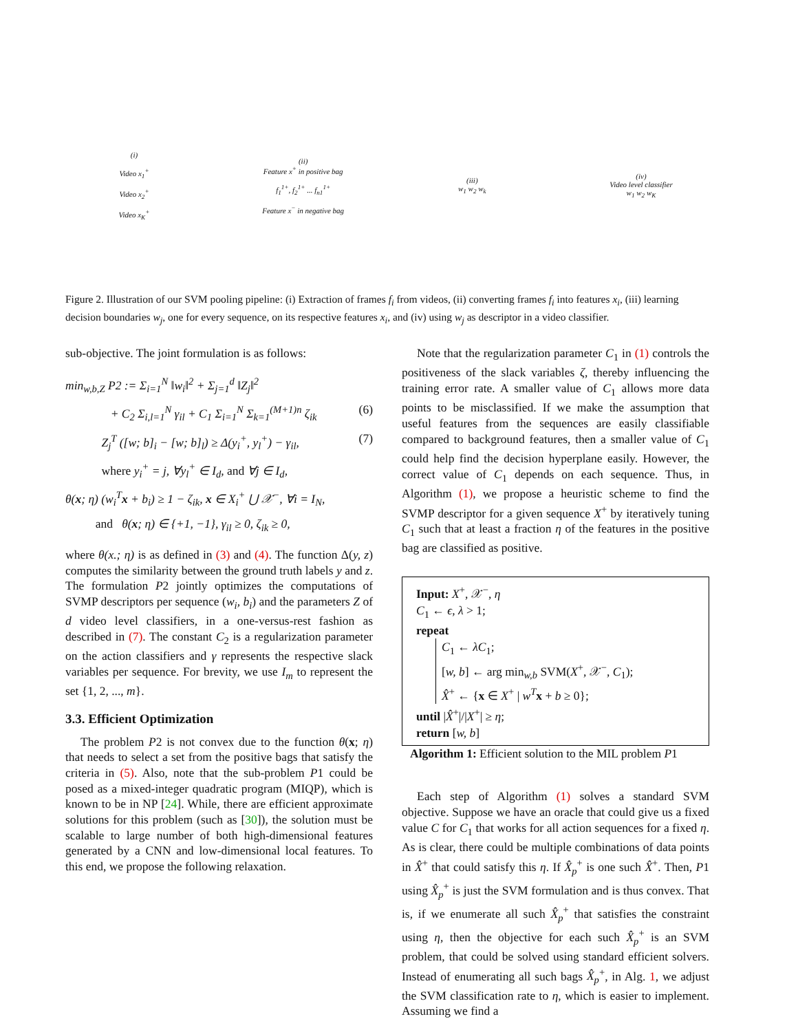(i)
Video x<sub>1</sub><sup>+</sup>
Video x<sub>2</sub><sup>+</sup>
Video x<sub>K</sub><sup>+</sup>
(ii)
Feature x<sup>+</sup> in positive bag
f<sub>1</sub><sup>1+</sup>, f<sub>2</sub><sup>1+</sup> ... f<sub>n1</sub><sup>1+</sup>
Feature x<sup>−</sup> in negative bag
(iii)
w<sub>1</sub> w<sub>2</sub> w<sub>k</sub>
(iv)
Video level classifier
w<sub>1</sub> w<sub>2</sub> w<sub>K</sub>
Figure 2. Illustration of our SVM pooling pipeline: (i) Extraction of frames f<sub>i</sub> from videos, (ii) converting frames f<sub>i</sub> into features x<sub>i</sub>, (iii) learning decision boundaries w<sub>j</sub>, one for every sequence, on its respective features x<sub>i</sub>, and (iv) using w<sub>j</sub> as descriptor in a video classifier.
sub-objective. The joint formulation is as follows:
min<sub>w,b,Z</sub> P2 := Σ<sub>i=1</sub><sup>N</sup> ‖w<sub>i</sub>‖<sup>2</sup> + Σ<sub>j=1</sub><sup>d</sup> ‖Z<sub>j</sub>‖<sup>2</sup>
+ C<sub>2</sub> Σ<sub>i,l=1</sub><sup>N</sup> γ<sub>il</sub> + C<sub>1</sub> Σ<sub>i=1</sub><sup>N</sup> Σ<sub>k=1</sub><sup>(M+1)n</sup> ζ<sub>ik</sub> (6)
Z<sub>j</sub><sup>T</sup> ([w; b]<sub>i</sub> − [w; b]<sub>l</sub>) ≥ Δ(y<sub>i</sub><sup>+</sup>, y<sub>l</sub><sup>+</sup>) − γ<sub>il</sub>, (7)
where y<sub>i</sub><sup>+</sup> = j, ∀y<sub>l</sub><sup>+</sup> ∈ I<sub>d</sub>, and ∀j ∈ I<sub>d</sub>,
θ(x; η) (w<sub>i</sub><sup>T</sup>x + b<sub>i</sub>) ≥ 1 − ζ<sub>ik</sub>, x ∈ X<sub>i</sub><sup>+</sup> ⋃ 𝒳<sup>−</sup>, ∀i = I<sub>N</sub>,
and θ(x; η) ∈ {+1, −1}, γ<sub>il</sub> ≥ 0, ζ<sub>ik</sub> ≥ 0,
where θ(x.; η) is as defined in (3) and (4). The function Δ(y, z) computes the similarity between the ground truth labels y and z. The formulation P2 jointly optimizes the computations of SVMP descriptors per sequence (w<sub>i</sub>, b<sub>i</sub>) and the parameters Z of d video level classifiers, in a one-versus-rest fashion as described in (7). The constant C<sub>2</sub> is a regularization parameter on the action classifiers and γ represents the respective slack variables per sequence. For brevity, we use I<sub>m</sub> to represent the set {1, 2, ..., m}.
3.3. Efficient Optimization
The problem P2 is not convex due to the function θ(x; η) that needs to select a set from the positive bags that satisfy the criteria in (5). Also, note that the sub-problem P1 could be posed as a mixed-integer quadratic program (MIQP), which is known to be in NP [24]. While, there are efficient approximate solutions for this problem (such as [30]), the solution must be scalable to large number of both high-dimensional features generated by a CNN and low-dimensional local features. To this end, we propose the following relaxation.
Note that the regularization parameter C<sub>1</sub> in (1) controls the positiveness of the slack variables ζ, thereby influencing the training error rate. A smaller value of C<sub>1</sub> allows more data points to be misclassified. If we make the assumption that useful features from the sequences are easily classifiable compared to background features, then a smaller value of C<sub>1</sub> could help find the decision hyperplane easily. However, the correct value of C<sub>1</sub> depends on each sequence. Thus, in Algorithm (1), we propose a heuristic scheme to find the SVMP descriptor for a given sequence X<sup>+</sup> by iteratively tuning C<sub>1</sub> such that at least a fraction η of the features in the positive bag are classified as positive.
Input: X<sup>+</sup>, 𝒳<sup>−</sup>, η
C<sub>1</sub> ← ϵ, λ > 1;
repeat
C<sub>1</sub> ← λC<sub>1</sub>;
[w, b] ← arg min<sub>w,b</sub> SVM(X<sup>+</sup>, 𝒳<sup>−</sup>, C<sub>1</sub>);
X̂<sup>+</sup> ← {x ∈ X<sup>+</sup> | w<sup>T</sup> x + b ≥ 0};
until |X̂<sup>+</sup>|/|X<sup>+</sup>| ≥ η;
return [w, b]
Algorithm 1: Efficient solution to the MIL problem P1
Each step of Algorithm (1) solves a standard SVM objective. Suppose we have an oracle that could give us a fixed value C for C<sub>1</sub> that works for all action sequences for a fixed η. As is clear, there could be multiple combinations of data points in X̂<sup>+</sup> that could satisfy this η. If X̂<sub>p</sub><sup>+</sup> is one such X̂<sup>+</sup>. Then, P1 using X̂<sub>p</sub><sup>+</sup> is just the SVM formulation and is thus convex. That is, if we enumerate all such X̂<sub>p</sub><sup>+</sup> that satisfies the constraint using η, then the objective for each such X̂<sub>p</sub><sup>+</sup> is an SVM problem, that could be solved using standard efficient solvers. Instead of enumerating all such bags X̂<sub>p</sub><sup>+</sup>, in Alg. 1, we adjust the SVM classification rate to η, which is easier to implement. Assuming we find a